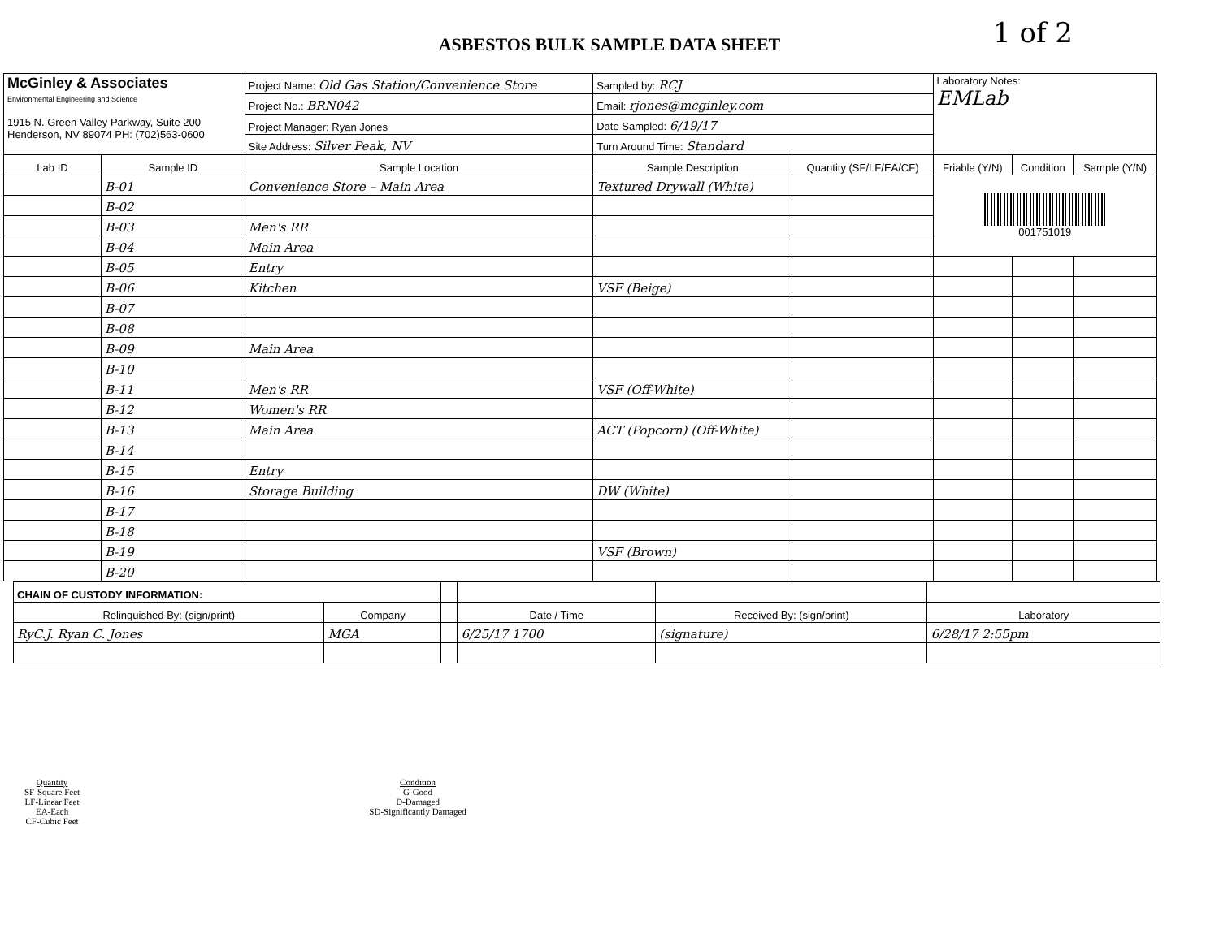ASBESTOS BULK SAMPLE DATA SHEET
1 of 2
| McGinley & Associates Environmental Engineering and Science 1915 N. Green Valley Parkway, Suite 200 Henderson, NV 89074 PH: (702)563-0600 | | Project Name: Old Gas Station/Convenience Store | Sampled by: RCJ | | Laboratory Notes: EMLab | | |
| | | Project No.: BRN042 | Email: rjones@mcginley.com | | | | |
| | | Project Manager: Ryan Jones | Date Sampled: 6/19/17 | | | | |
| | | Site Address: Silver Peak, NV | Turn Around Time: Standard | | | | |
| Lab ID | Sample ID | Sample Location | Sample Description | Quantity (SF/LF/EA/CF) | Friable (Y/N) | Condition | Sample (Y/N) |
| | B-01 | Convenience Store – Main Area | Textured Drywall (White) | | 001751019 | | |
| | B-02 | | | | | | |
| | B-03 | Men's RR | | | | | |
| | B-04 | Main Area | | | | | |
| | B-05 | Entry | | | | | |
| | B-06 | Kitchen | VSF (Beige) | | | | |
| | B-07 | | | | | | |
| | B-08 | | | | | | |
| | B-09 | Main Area | | | | | |
| | B-10 | | | | | | |
| | B-11 | Men's RR | VSF (Off-White) | | | | |
| | B-12 | Women's RR | | | | | |
| | B-13 | Main Area | ACT (Popcorn) (Off-White) | | | | |
| | B-14 | | | | | | |
| | B-15 | Entry | | | | | |
| | B-16 | Storage Building | DW (White) | | | | |
| | B-17 | | | | | | |
| | B-18 | | | | | | |
| | B-19 | | VSF (Brown) | | | | |
| | B-20 | | | | | | |
| CHAIN OF CUSTODY INFORMATION: | | | | | |
| Relinquished By: (sign/print) | Company | | Date / Time | Received By: (sign/print) | Laboratory |
| RyC.J. Ryan C. Jones | MGA | | 6/25/17 1700 | (signature) | 6/28/17 2:55pm |
Quantity
SF-Square Feet
LF-Linear Feet
EA-Each
CF-Cubic Feet
Condition
G-Good
D-Damaged
SD-Significantly Damaged